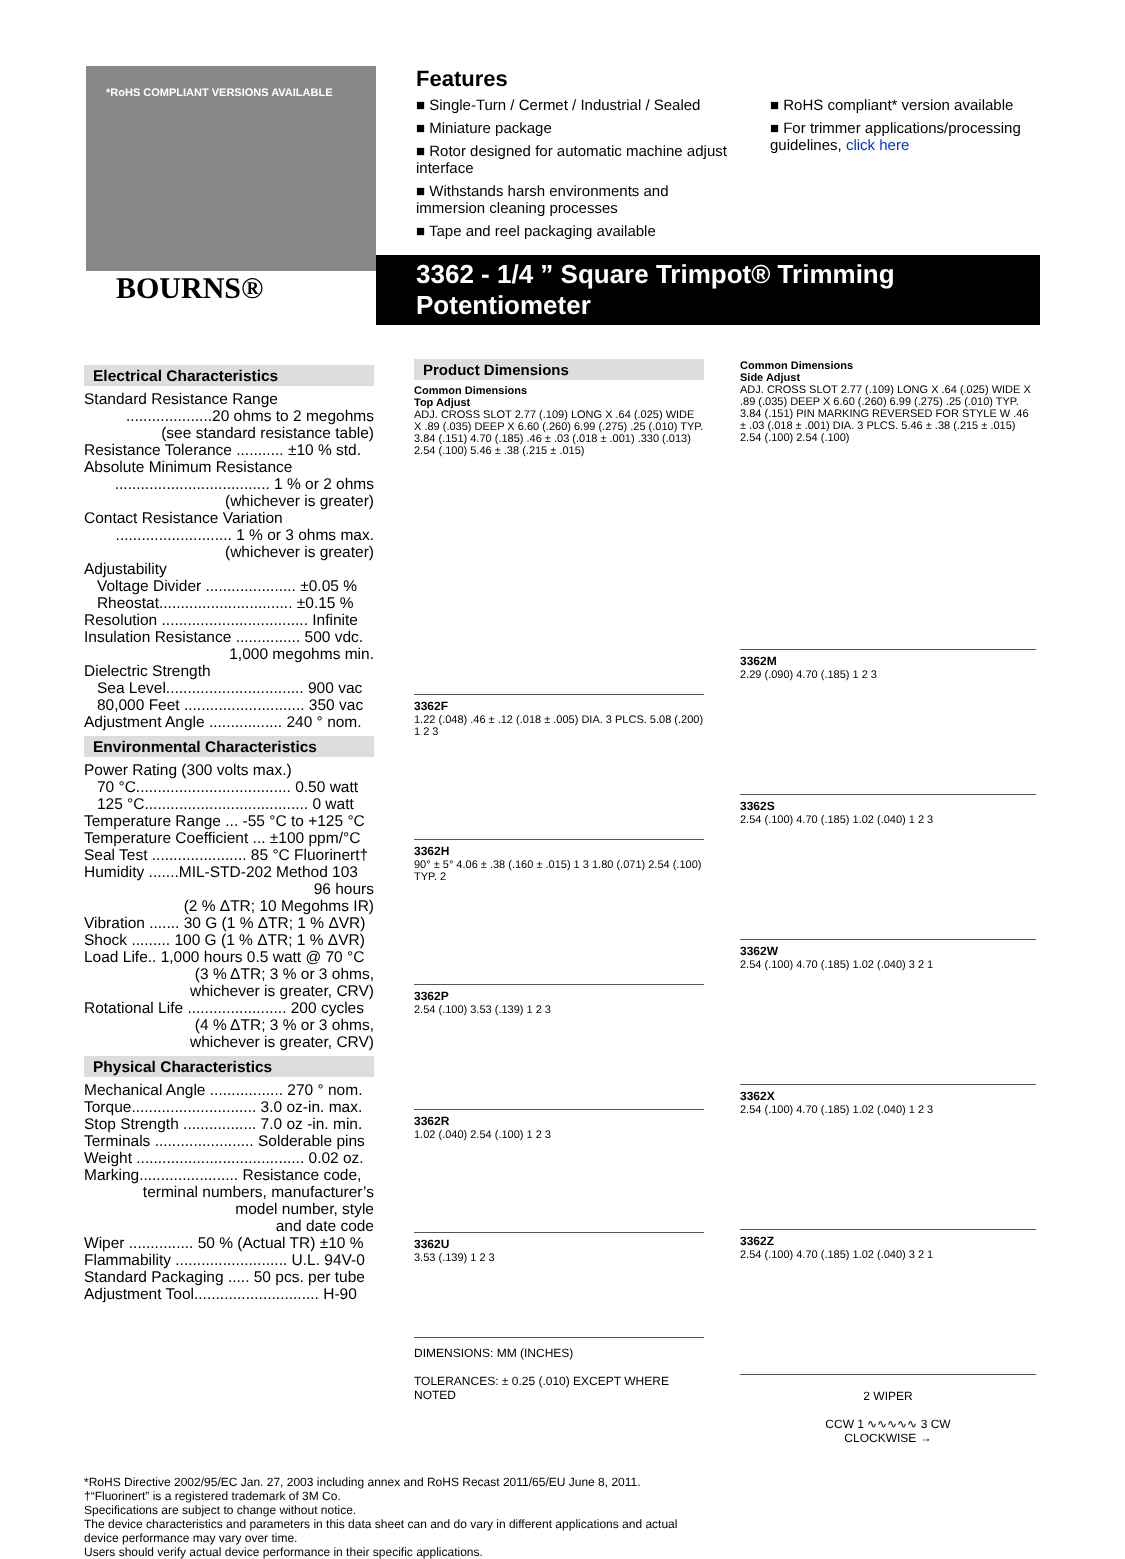BOURNS®
*RoHS COMPLIANT VERSIONS AVAILABLE
Features
■ Single-Turn / Cermet / Industrial / Sealed
■ Miniature package
■ Rotor designed for automatic machine adjust interface
■ Withstands harsh environments and immersion cleaning processes
■ Tape and reel packaging available
■ RoHS compliant* version available
■ For trimmer applications/processing guidelines, click here
3362 - 1/4 ” Square Trimpot® Trimming Potentiometer
Electrical Characteristics
Standard Resistance Range
....................20 ohms to 2 megohms
(see standard resistance table)
Resistance Tolerance ........... ±10 % std.
Absolute Minimum Resistance
.................................... 1 % or 2 ohms
(whichever is greater)
Contact Resistance Variation
........................... 1 % or 3 ohms max.
(whichever is greater)
Adjustability
Voltage Divider ..................... ±0.05 %
Rheostat............................... ±0.15 %
Resolution .................................. Infinite
Insulation Resistance ............... 500 vdc.
1,000 megohms min.
Dielectric Strength
Sea Level................................ 900 vac
80,000 Feet ............................ 350 vac
Adjustment Angle ................. 240 ° nom.
Environmental Characteristics
Power Rating (300 volts max.)
70 °C.................................... 0.50 watt
125 °C...................................... 0 watt
Temperature Range ... -55 °C to +125 °C
Temperature Coefficient ... ±100 ppm/°C
Seal Test ...................... 85 °C Fluorinert†
Humidity .......MIL-STD-202 Method 103
96 hours
(2 % ΔTR; 10 Megohms IR)
Vibration ....... 30 G (1 % ΔTR; 1 % ΔVR)
Shock ......... 100 G (1 % ΔTR; 1 % ΔVR)
Load Life.. 1,000 hours 0.5 watt @ 70 °C
(3 % ΔTR; 3 % or 3 ohms,
whichever is greater, CRV)
Rotational Life ....................... 200 cycles
(4 % ΔTR; 3 % or 3 ohms,
whichever is greater, CRV)
Physical Characteristics
Mechanical Angle ................. 270 ° nom.
Torque............................. 3.0 oz-in. max.
Stop Strength ................. 7.0 oz -in. min.
Terminals ....................... Solderable pins
Weight ....................................... 0.02 oz.
Marking....................... Resistance code,
terminal numbers, manufacturer’s
model number, style
and date code
Wiper ............... 50 % (Actual TR) ±10 %
Flammability .......................... U.L. 94V-0
Standard Packaging ..... 50 pcs. per tube
Adjustment Tool............................. H-90
Product Dimensions
Common Dimensions
Top Adjust
ADJ. CROSS SLOT 2.77 (.109) LONG X .64 (.025) WIDE X .89 (.035) DEEP X 6.60 (.260) 6.99 (.275) .25 (.010) TYP. 3.84 (.151) 4.70 (.185) .46 ± .03 (.018 ± .001) .330 (.013) 2.54 (.100) 5.46 ± .38 (.215 ± .015)
3362F
1.22 (.048) .46 ± .12 (.018 ± .005) DIA. 3 PLCS. 5.08 (.200) 1 2 3
3362H
90° ± 5° 4.06 ± .38 (.160 ± .015) 1 3 1.80 (.071) 2.54 (.100) TYP. 2
3362P
2.54 (.100) 3.53 (.139) 1 2 3
3362R
1.02 (.040) 2.54 (.100) 1 2 3
3362U
3.53 (.139) 1 2 3
DIMENSIONS: MM (INCHES)
TOLERANCES: ± 0.25 (.010) EXCEPT WHERE NOTED
Common Dimensions
Side Adjust
ADJ. CROSS SLOT 2.77 (.109) LONG X .64 (.025) WIDE X .89 (.035) DEEP X 6.60 (.260) 6.99 (.275) .25 (.010) TYP. 3.84 (.151) PIN MARKING REVERSED FOR STYLE W .46 ± .03 (.018 ± .001) DIA. 3 PLCS. 5.46 ± .38 (.215 ± .015) 2.54 (.100) 2.54 (.100)
3362M
2.29 (.090) 4.70 (.185) 1 2 3
3362S
2.54 (.100) 4.70 (.185) 1.02 (.040) 1 2 3
3362W
2.54 (.100) 4.70 (.185) 1.02 (.040) 3 2 1
3362X
2.54 (.100) 4.70 (.185) 1.02 (.040) 1 2 3
3362Z
2.54 (.100) 4.70 (.185) 1.02 (.040) 3 2 1
2 WIPER
CCW 1 ∿∿∿∿∿ 3 CW
CLOCKWISE →
*RoHS Directive 2002/95/EC Jan. 27, 2003 including annex and RoHS Recast 2011/65/EU June 8, 2011.
†“Fluorinert” is a registered trademark of 3M Co.
Specifications are subject to change without notice.
The device characteristics and parameters in this data sheet can and do vary in different applications and actual device performance may vary over time.
Users should verify actual device performance in their specific applications.